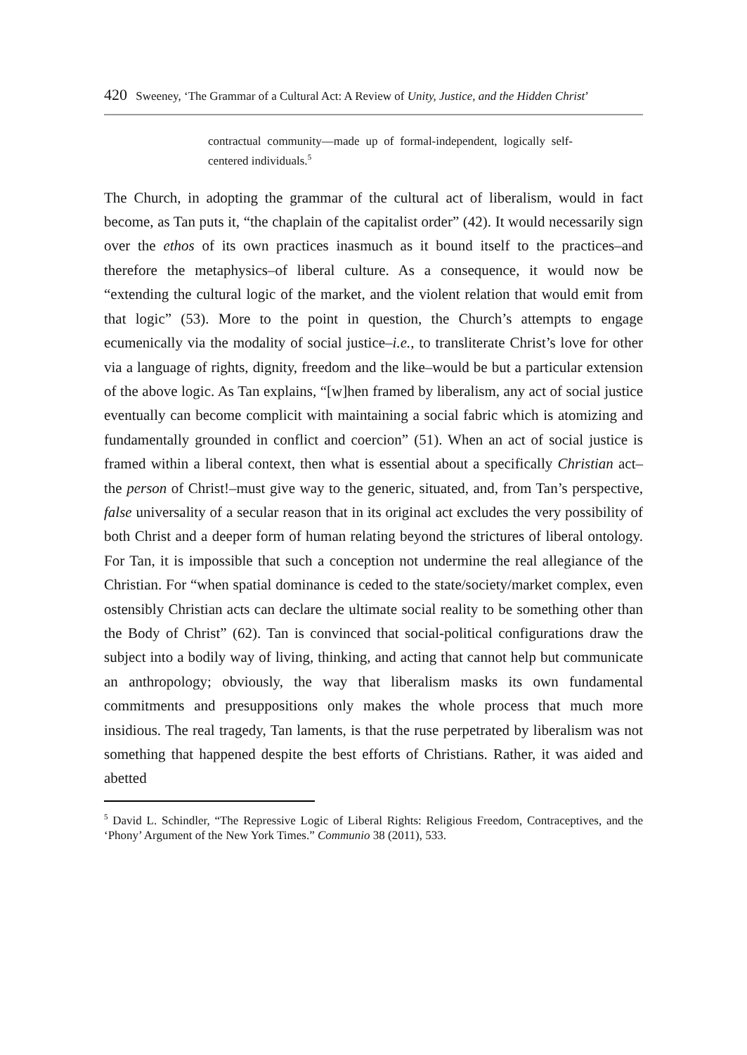420 Sweeney, ‘The Grammar of a Cultural Act: A Review of Unity, Justice, and the Hidden Christ’
contractual community––made up of formal-independent, logically self-centered individuals.<sup>5</sup>
The Church, in adopting the grammar of the cultural act of liberalism, would in fact become, as Tan puts it, “the chaplain of the capitalist order” (42). It would necessarily sign over the ethos of its own practices inasmuch as it bound itself to the practices–and therefore the metaphysics–of liberal culture. As a consequence, it would now be “extending the cultural logic of the market, and the violent relation that would emit from that logic” (53). More to the point in question, the Church’s attempts to engage ecumenically via the modality of social justice–i.e., to transliterate Christ’s love for other via a language of rights, dignity, freedom and the like–would be but a particular extension of the above logic. As Tan explains, “[w]hen framed by liberalism, any act of social justice eventually can become complicit with maintaining a social fabric which is atomizing and fundamentally grounded in conflict and coercion” (51). When an act of social justice is framed within a liberal context, then what is essential about a specifically Christian act–the person of Christ!–must give way to the generic, situated, and, from Tan’s perspective, false universality of a secular reason that in its original act excludes the very possibility of both Christ and a deeper form of human relating beyond the strictures of liberal ontology. For Tan, it is impossible that such a conception not undermine the real allegiance of the Christian. For “when spatial dominance is ceded to the state/society/market complex, even ostensibly Christian acts can declare the ultimate social reality to be something other than the Body of Christ” (62). Tan is convinced that social-political configurations draw the subject into a bodily way of living, thinking, and acting that cannot help but communicate an anthropology; obviously, the way that liberalism masks its own fundamental commitments and presuppositions only makes the whole process that much more insidious. The real tragedy, Tan laments, is that the ruse perpetrated by liberalism was not something that happened despite the best efforts of Christians. Rather, it was aided and abetted
<sup>5</sup> David L. Schindler, “The Repressive Logic of Liberal Rights: Religious Freedom, Contraceptives, and the ‘Phony’ Argument of the New York Times.” Communio 38 (2011), 533.